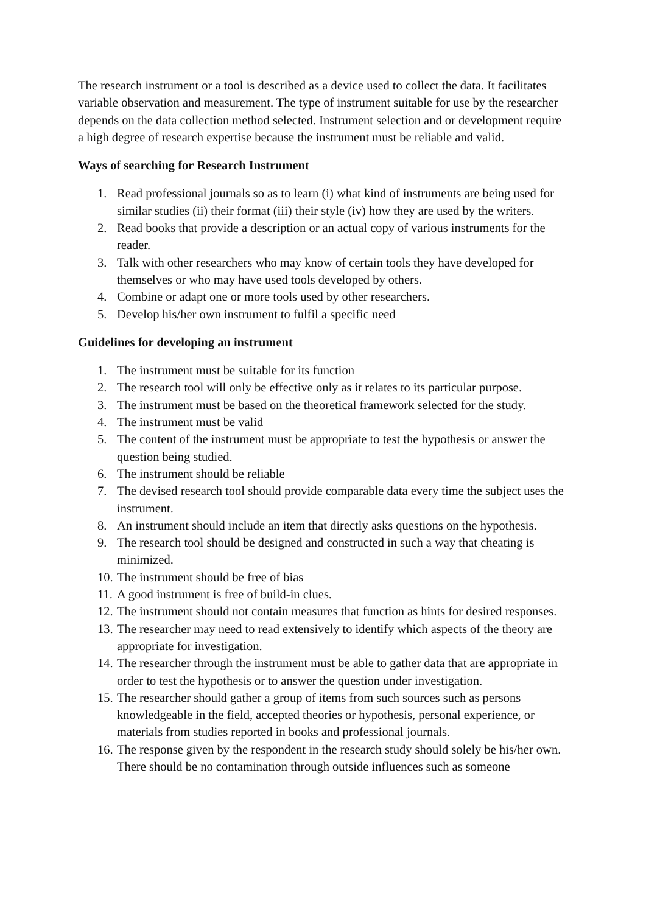The research instrument or a tool is described as a device used to collect the data. It facilitates variable observation and measurement. The type of instrument suitable for use by the researcher depends on the data collection method selected. Instrument selection and or development require a high degree of research expertise because the instrument must be reliable and valid.
Ways of searching for Research Instrument
1. Read professional journals so as to learn (i) what kind of instruments are being used for similar studies (ii) their format (iii) their style (iv) how they are used by the writers.
2. Read books that provide a description or an actual copy of various instruments for the reader.
3. Talk with other researchers who may know of certain tools they have developed for themselves or who may have used tools developed by others.
4. Combine or adapt one or more tools used by other researchers.
5. Develop his/her own instrument to fulfil a specific need
Guidelines for developing an instrument
1. The instrument must be suitable for its function
2. The research tool will only be effective only as it relates to its particular purpose.
3. The instrument must be based on the theoretical framework selected for the study.
4. The instrument must be valid
5. The content of the instrument must be appropriate to test the hypothesis or answer the question being studied.
6. The instrument should be reliable
7. The devised research tool should provide comparable data every time the subject uses the instrument.
8. An instrument should include an item that directly asks questions on the hypothesis.
9. The research tool should be designed and constructed in such a way that cheating is minimized.
10. The instrument should be free of bias
11. A good instrument is free of build-in clues.
12. The instrument should not contain measures that function as hints for desired responses.
13. The researcher may need to read extensively to identify which aspects of the theory are appropriate for investigation.
14. The researcher through the instrument must be able to gather data that are appropriate in order to test the hypothesis or to answer the question under investigation.
15. The researcher should gather a group of items from such sources such as persons knowledgeable in the field, accepted theories or hypothesis, personal experience, or materials from studies reported in books and professional journals.
16. The response given by the respondent in the research study should solely be his/her own. There should be no contamination through outside influences such as someone